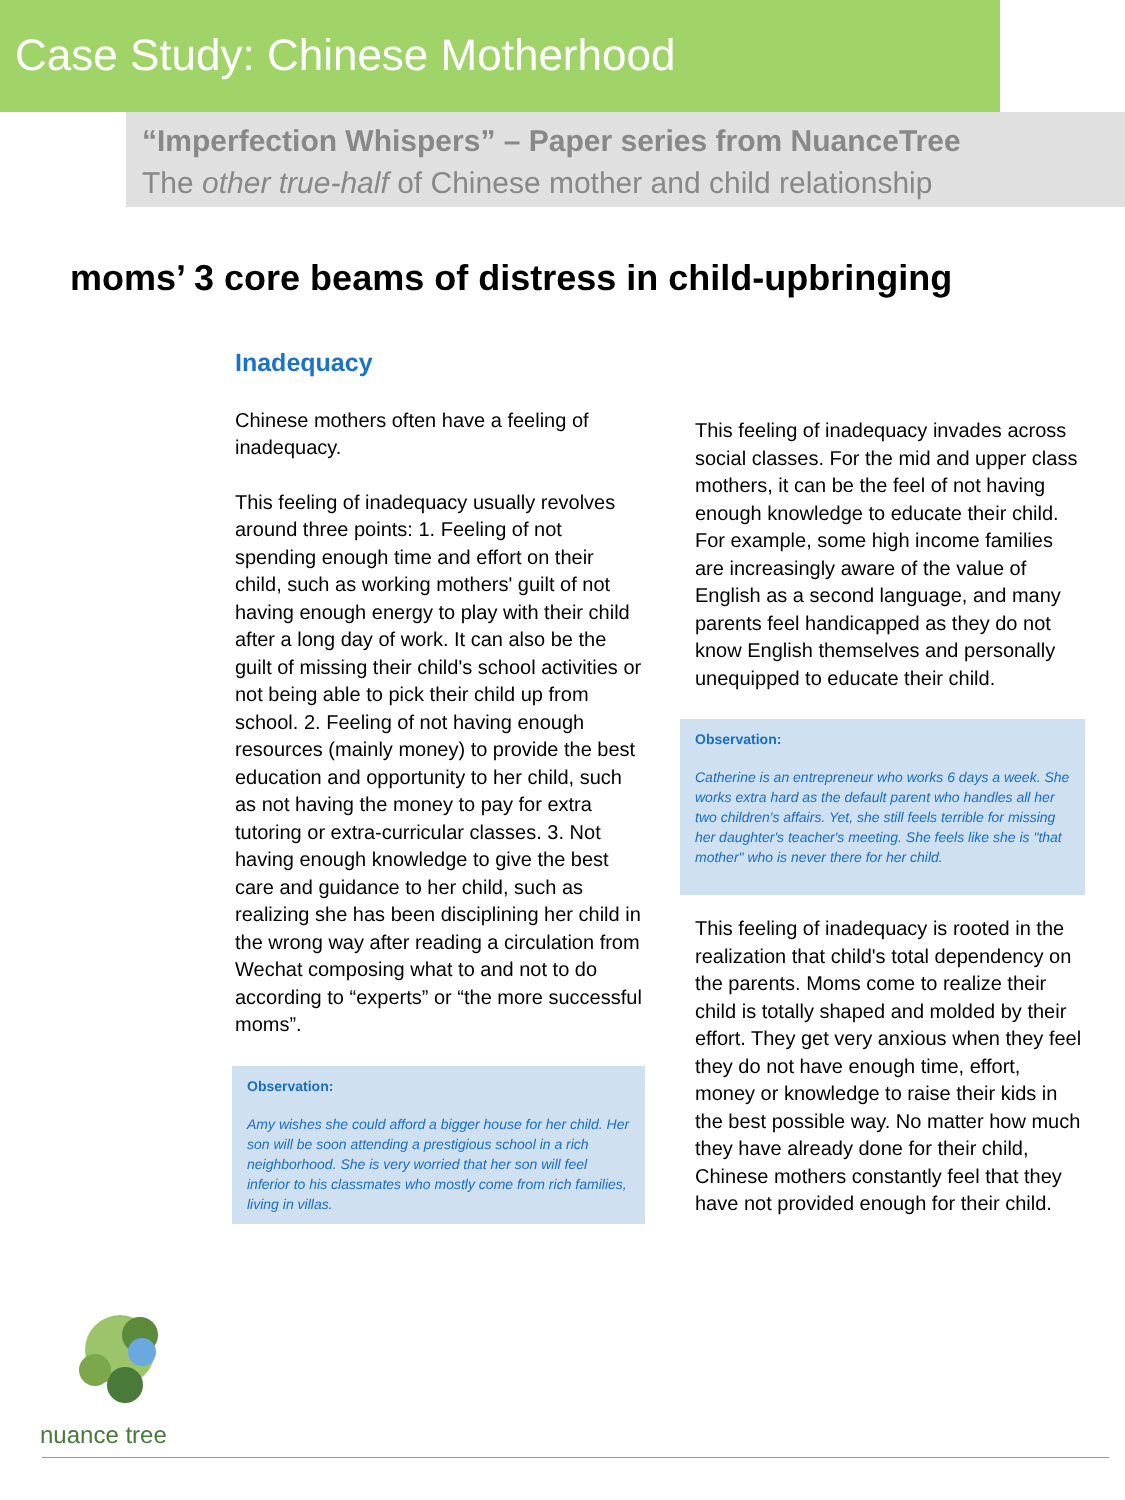Case Study: Chinese Motherhood
“Imperfection Whispers” – Paper series from NuanceTree
The other true-half of Chinese mother and child relationship
moms’ 3 core beams of distress in child-upbringing
Inadequacy
Chinese mothers often have a feeling of inadequacy.
This feeling of inadequacy usually revolves around three points: 1. Feeling of not spending enough time and effort on their child, such as working mothers' guilt of not having enough energy to play with their child after a long day of work. It can also be the guilt of missing their child's school activities or not being able to pick their child up from school. 2. Feeling of not having enough resources (mainly money) to provide the best education and opportunity to her child, such as not having the money to pay for extra tutoring or extra-curricular classes. 3. Not having enough knowledge to give the best care and guidance to her child, such as realizing she has been disciplining her child in the wrong way after reading a circulation from Wechat composing what to and not to do according to “experts” or “the more successful moms”.
Observation:
Amy wishes she could afford a bigger house for her child. Her son will be soon attending a prestigious school in a rich neighborhood. She is very worried that her son will feel inferior to his classmates who mostly come from rich families, living in villas.
This feeling of inadequacy invades across social classes. For the mid and upper class mothers, it can be the feel of not having enough knowledge to educate their child. For example, some high income families are increasingly aware of the value of English as a second language, and many parents feel handicapped as they do not know English themselves and personally unequipped to educate their child.
Observation:
Catherine is an entrepreneur who works 6 days a week. She works extra hard as the default parent who handles all her two children's affairs. Yet, she still feels terrible for missing her daughter's teacher's meeting. She feels like she is "that mother" who is never there for her child.
This feeling of inadequacy is rooted in the realization that child's total dependency on the parents. Moms come to realize their child is totally shaped and molded by their effort. They get very anxious when they feel they do not have enough time, effort, money or knowledge to raise their kids in the best possible way. No matter how much they have already done for their child, Chinese mothers constantly feel that they have not provided enough for their child.
nuance tree